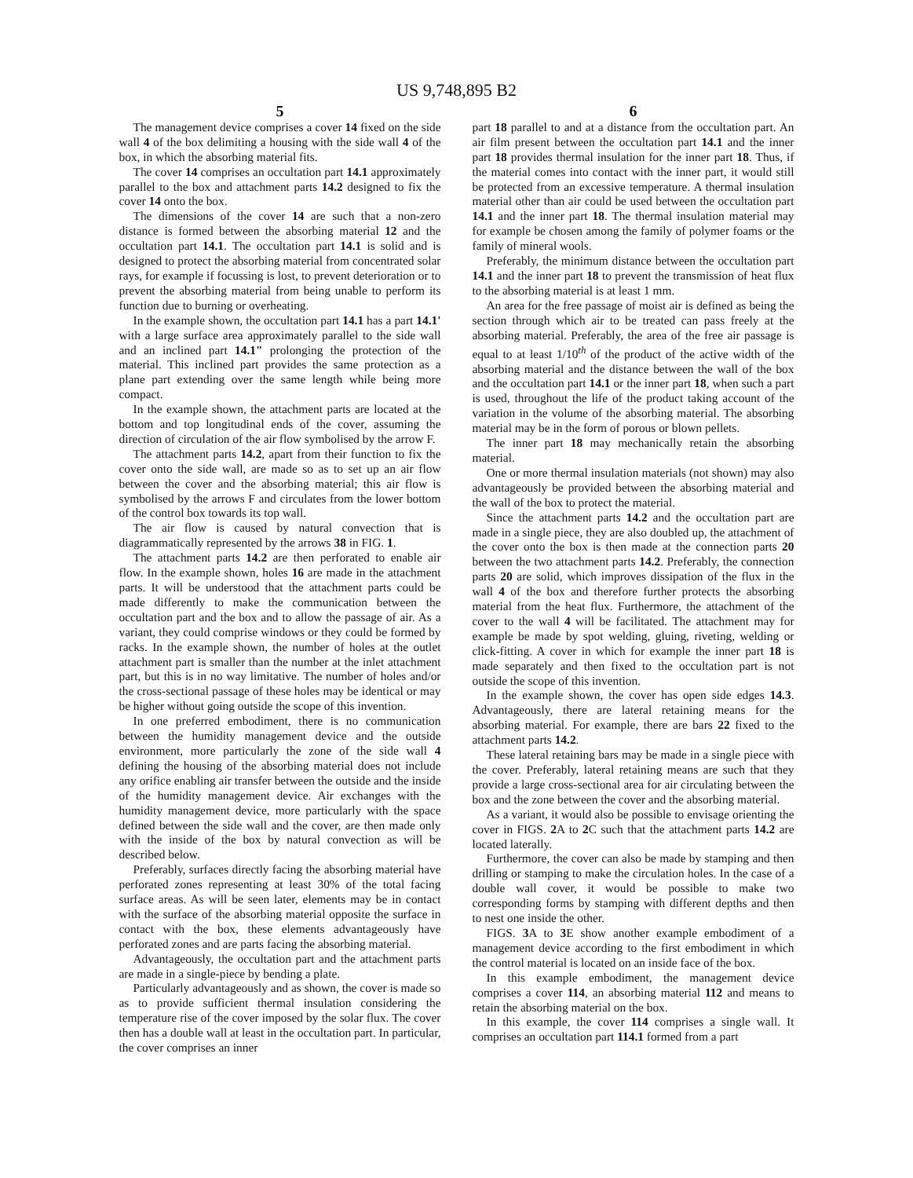US 9,748,895 B2
5
The management device comprises a cover 14 fixed on the side wall 4 of the box delimiting a housing with the side wall 4 of the box, in which the absorbing material fits.
The cover 14 comprises an occultation part 14.1 approximately parallel to the box and attachment parts 14.2 designed to fix the cover 14 onto the box.
The dimensions of the cover 14 are such that a non-zero distance is formed between the absorbing material 12 and the occultation part 14.1. The occultation part 14.1 is solid and is designed to protect the absorbing material from concentrated solar rays, for example if focussing is lost, to prevent deterioration or to prevent the absorbing material from being unable to perform its function due to burning or overheating.
In the example shown, the occultation part 14.1 has a part 14.1' with a large surface area approximately parallel to the side wall and an inclined part 14.1" prolonging the protection of the material. This inclined part provides the same protection as a plane part extending over the same length while being more compact.
In the example shown, the attachment parts are located at the bottom and top longitudinal ends of the cover, assuming the direction of circulation of the air flow symbolised by the arrow F.
The attachment parts 14.2, apart from their function to fix the cover onto the side wall, are made so as to set up an air flow between the cover and the absorbing material; this air flow is symbolised by the arrows F and circulates from the lower bottom of the control box towards its top wall.
The air flow is caused by natural convection that is diagrammatically represented by the arrows 38 in FIG. 1.
The attachment parts 14.2 are then perforated to enable air flow. In the example shown, holes 16 are made in the attachment parts. It will be understood that the attachment parts could be made differently to make the communication between the occultation part and the box and to allow the passage of air. As a variant, they could comprise windows or they could be formed by racks. In the example shown, the number of holes at the outlet attachment part is smaller than the number at the inlet attachment part, but this is in no way limitative. The number of holes and/or the cross-sectional passage of these holes may be identical or may be higher without going outside the scope of this invention.
In one preferred embodiment, there is no communication between the humidity management device and the outside environment, more particularly the zone of the side wall 4 defining the housing of the absorbing material does not include any orifice enabling air transfer between the outside and the inside of the humidity management device. Air exchanges with the humidity management device, more particularly with the space defined between the side wall and the cover, are then made only with the inside of the box by natural convection as will be described below.
Preferably, surfaces directly facing the absorbing material have perforated zones representing at least 30% of the total facing surface areas. As will be seen later, elements may be in contact with the surface of the absorbing material opposite the surface in contact with the box, these elements advantageously have perforated zones and are parts facing the absorbing material.
Advantageously, the occultation part and the attachment parts are made in a single-piece by bending a plate.
Particularly advantageously and as shown, the cover is made so as to provide sufficient thermal insulation considering the temperature rise of the cover imposed by the solar flux. The cover then has a double wall at least in the occultation part. In particular, the cover comprises an inner
6
part 18 parallel to and at a distance from the occultation part. An air film present between the occultation part 14.1 and the inner part 18 provides thermal insulation for the inner part 18. Thus, if the material comes into contact with the inner part, it would still be protected from an excessive temperature. A thermal insulation material other than air could be used between the occultation part 14.1 and the inner part 18. The thermal insulation material may for example be chosen among the family of polymer foams or the family of mineral wools.
Preferably, the minimum distance between the occultation part 14.1 and the inner part 18 to prevent the transmission of heat flux to the absorbing material is at least 1 mm.
An area for the free passage of moist air is defined as being the section through which air to be treated can pass freely at the absorbing material. Preferably, the area of the free air passage is equal to at least 1/10<sup>th</sup> of the product of the active width of the absorbing material and the distance between the wall of the box and the occultation part 14.1 or the inner part 18, when such a part is used, throughout the life of the product taking account of the variation in the volume of the absorbing material. The absorbing material may be in the form of porous or blown pellets.
The inner part 18 may mechanically retain the absorbing material.
One or more thermal insulation materials (not shown) may also advantageously be provided between the absorbing material and the wall of the box to protect the material.
Since the attachment parts 14.2 and the occultation part are made in a single piece, they are also doubled up, the attachment of the cover onto the box is then made at the connection parts 20 between the two attachment parts 14.2. Preferably, the connection parts 20 are solid, which improves dissipation of the flux in the wall 4 of the box and therefore further protects the absorbing material from the heat flux. Furthermore, the attachment of the cover to the wall 4 will be facilitated. The attachment may for example be made by spot welding, gluing, riveting, welding or click-fitting. A cover in which for example the inner part 18 is made separately and then fixed to the occultation part is not outside the scope of this invention.
In the example shown, the cover has open side edges 14.3. Advantageously, there are lateral retaining means for the absorbing material. For example, there are bars 22 fixed to the attachment parts 14.2.
These lateral retaining bars may be made in a single piece with the cover. Preferably, lateral retaining means are such that they provide a large cross-sectional area for air circulating between the box and the zone between the cover and the absorbing material.
As a variant, it would also be possible to envisage orienting the cover in FIGS. 2 A to 2 C such that the attachment parts 14.2 are located laterally.
Furthermore, the cover can also be made by stamping and then drilling or stamping to make the circulation holes. In the case of a double wall cover, it would be possible to make two corresponding forms by stamping with different depths and then to nest one inside the other.
FIGS. 3 A to 3 E show another example embodiment of a management device according to the first embodiment in which the control material is located on an inside face of the box.
In this example embodiment, the management device comprises a cover 114, an absorbing material 112 and means to retain the absorbing material on the box.
In this example, the cover 114 comprises a single wall. It comprises an occultation part 114.1 formed from a part